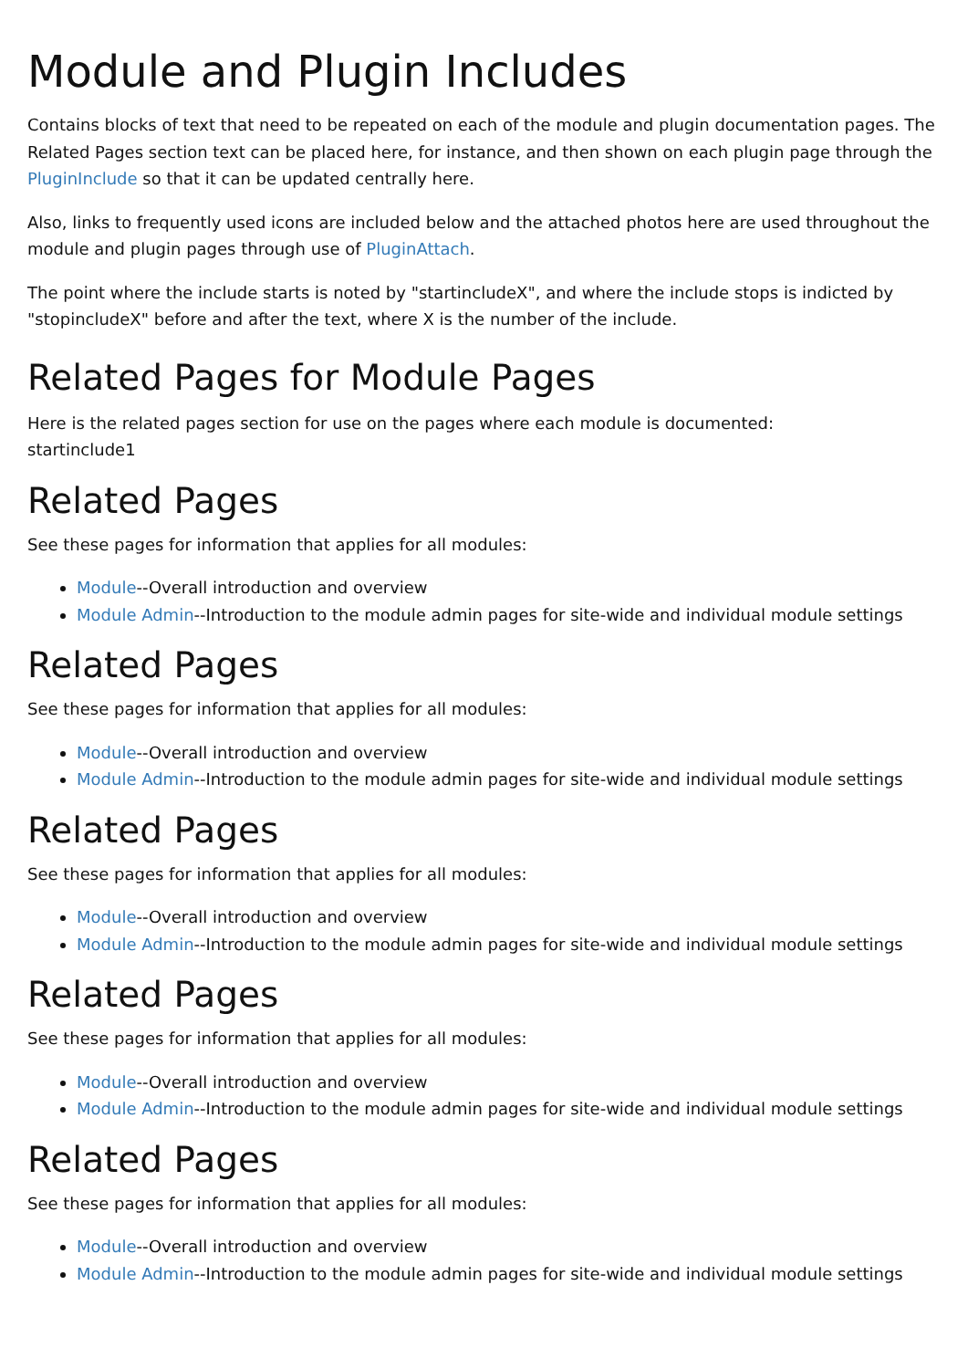Module and Plugin Includes
Contains blocks of text that need to be repeated on each of the module and plugin documentation pages. The Related Pages section text can be placed here, for instance, and then shown on each plugin page through the PluginInclude so that it can be updated centrally here.
Also, links to frequently used icons are included below and the attached photos here are used throughout the module and plugin pages through use of PluginAttach.
The point where the include starts is noted by "startincludeX", and where the include stops is indicted by "stopincludeX" before and after the text, where X is the number of the include.
Related Pages for Module Pages
Here is the related pages section for use on the pages where each module is documented:
startinclude1
Related Pages
See these pages for information that applies for all modules:
Module--Overall introduction and overview
Module Admin--Introduction to the module admin pages for site-wide and individual module settings
Related Pages
See these pages for information that applies for all modules:
Module--Overall introduction and overview
Module Admin--Introduction to the module admin pages for site-wide and individual module settings
Related Pages
See these pages for information that applies for all modules:
Module--Overall introduction and overview
Module Admin--Introduction to the module admin pages for site-wide and individual module settings
Related Pages
See these pages for information that applies for all modules:
Module--Overall introduction and overview
Module Admin--Introduction to the module admin pages for site-wide and individual module settings
Related Pages
See these pages for information that applies for all modules:
Module--Overall introduction and overview
Module Admin--Introduction to the module admin pages for site-wide and individual module settings